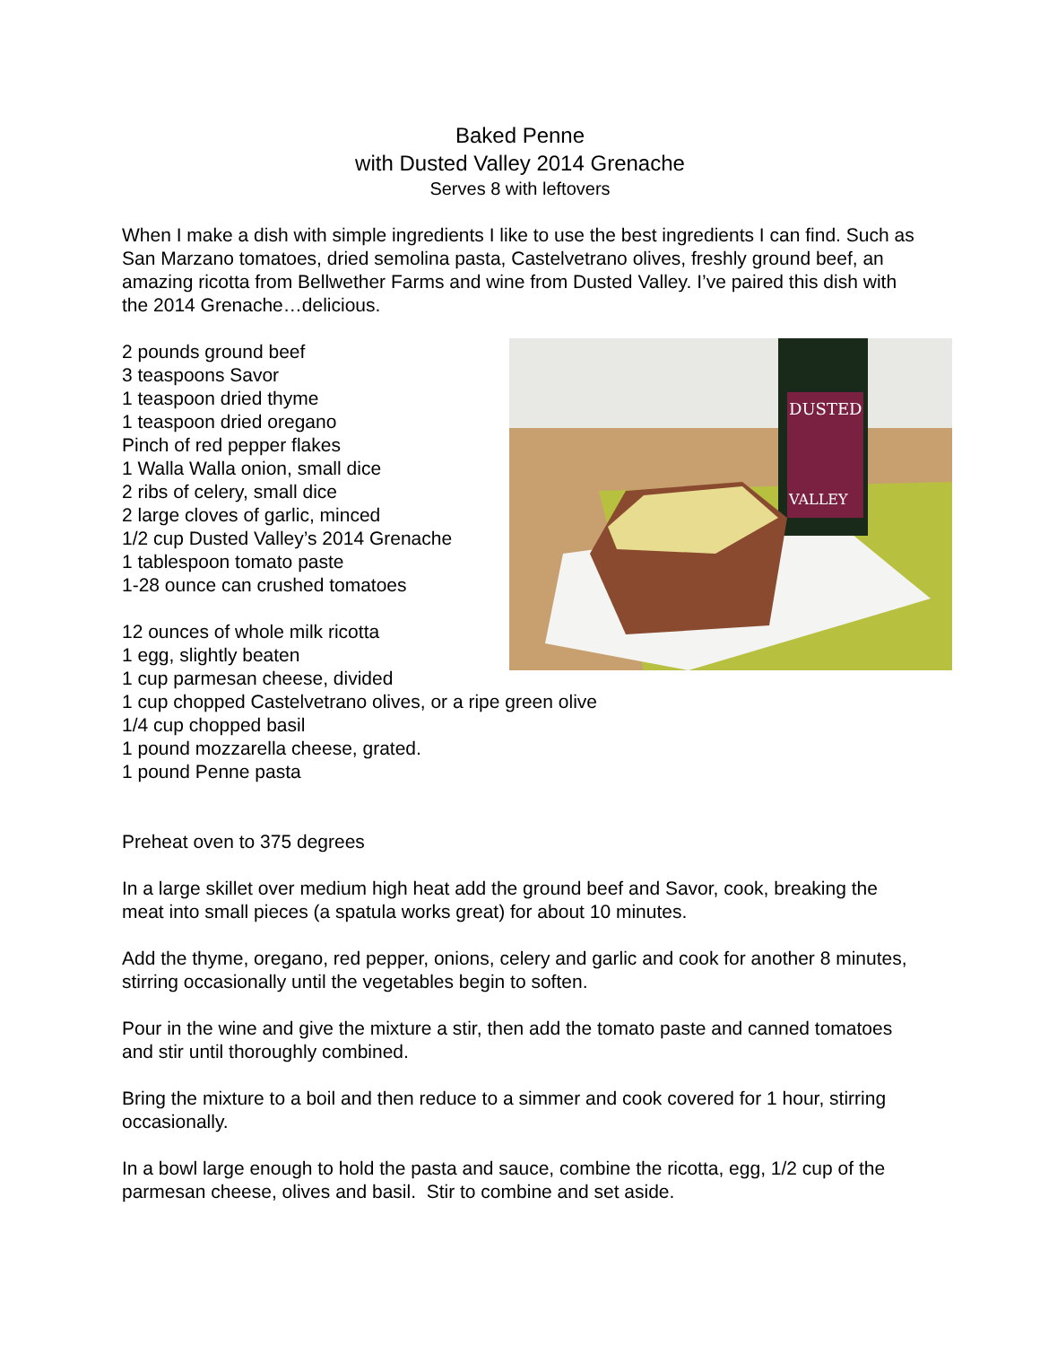Baked Penne
with Dusted Valley 2014 Grenache
Serves 8 with leftovers
When I make a dish with simple ingredients I like to use the best ingredients I can find. Such as San Marzano tomatoes, dried semolina pasta, Castelvetrano olives, freshly ground beef, an amazing ricotta from Bellwether Farms and wine from Dusted Valley. I’ve paired this dish with the 2014 Grenache…delicious.
DUSTED
VALLEY
2 pounds ground beef
3 teaspoons Savor
1 teaspoon dried thyme
1 teaspoon dried oregano
Pinch of red pepper flakes
1 Walla Walla onion, small dice
2 ribs of celery, small dice
2 large cloves of garlic, minced
1/2 cup Dusted Valley’s 2014 Grenache
1 tablespoon tomato paste
1-28 ounce can crushed tomatoes
12 ounces of whole milk ricotta
1 egg, slightly beaten
1 cup parmesan cheese, divided
1 cup chopped Castelvetrano olives, or a ripe green olive
1/4 cup chopped basil
1 pound mozzarella cheese, grated.
1 pound Penne pasta
Preheat oven to 375 degrees
In a large skillet over medium high heat add the ground beef and Savor, cook, breaking the meat into small pieces (a spatula works great) for about 10 minutes.
Add the thyme, oregano, red pepper, onions, celery and garlic and cook for another 8 minutes, stirring occasionally until the vegetables begin to soften.
Pour in the wine and give the mixture a stir, then add the tomato paste and canned tomatoes and stir until thoroughly combined.
Bring the mixture to a boil and then reduce to a simmer and cook covered for 1 hour, stirring occasionally.
In a bowl large enough to hold the pasta and sauce, combine the ricotta, egg, 1/2 cup of the parmesan cheese, olives and basil. Stir to combine and set aside.